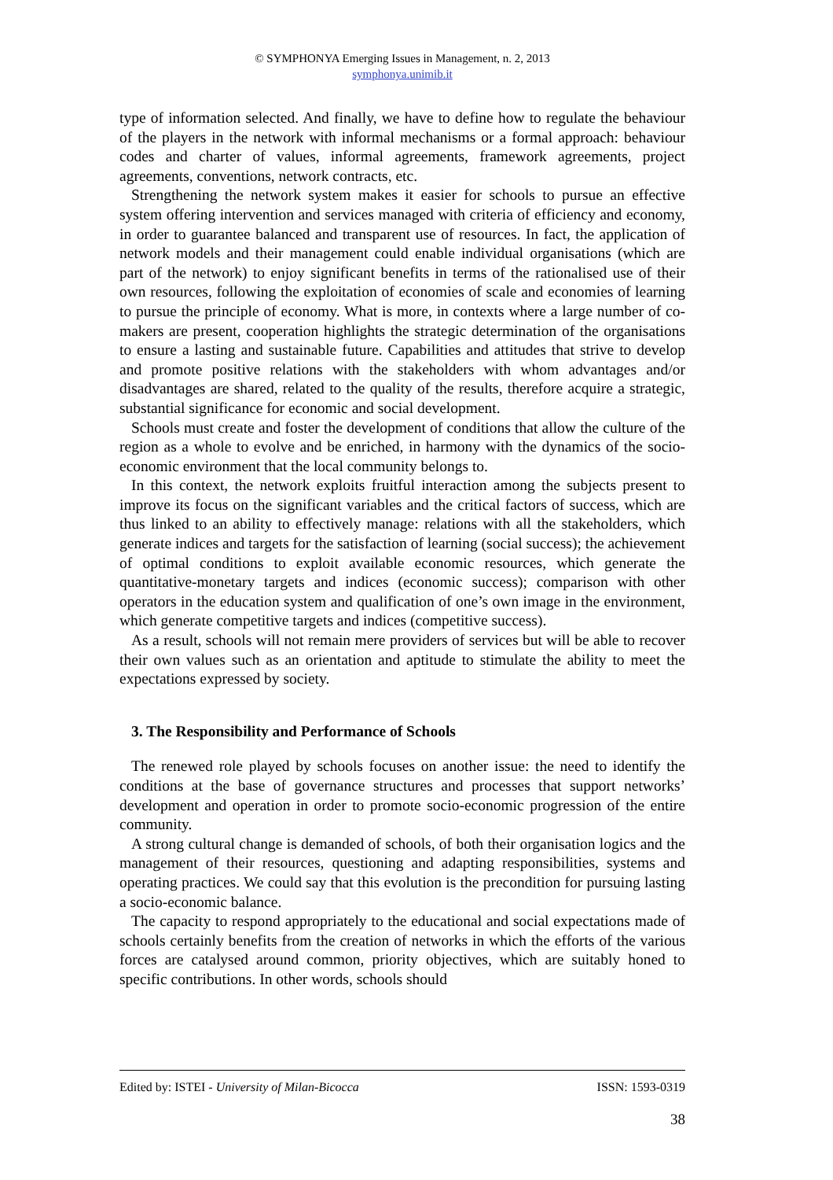© SYMPHONYA Emerging Issues in Management, n. 2, 2013
symphonya.unimib.it
type of information selected. And finally, we have to define how to regulate the behaviour of the players in the network with informal mechanisms or a formal approach: behaviour codes and charter of values, informal agreements, framework agreements, project agreements, conventions, network contracts, etc.
Strengthening the network system makes it easier for schools to pursue an effective system offering intervention and services managed with criteria of efficiency and economy, in order to guarantee balanced and transparent use of resources. In fact, the application of network models and their management could enable individual organisations (which are part of the network) to enjoy significant benefits in terms of the rationalised use of their own resources, following the exploitation of economies of scale and economies of learning to pursue the principle of economy. What is more, in contexts where a large number of co-makers are present, cooperation highlights the strategic determination of the organisations to ensure a lasting and sustainable future. Capabilities and attitudes that strive to develop and promote positive relations with the stakeholders with whom advantages and/or disadvantages are shared, related to the quality of the results, therefore acquire a strategic, substantial significance for economic and social development.
Schools must create and foster the development of conditions that allow the culture of the region as a whole to evolve and be enriched, in harmony with the dynamics of the socio-economic environment that the local community belongs to.
In this context, the network exploits fruitful interaction among the subjects present to improve its focus on the significant variables and the critical factors of success, which are thus linked to an ability to effectively manage: relations with all the stakeholders, which generate indices and targets for the satisfaction of learning (social success); the achievement of optimal conditions to exploit available economic resources, which generate the quantitative-monetary targets and indices (economic success); comparison with other operators in the education system and qualification of one’s own image in the environment, which generate competitive targets and indices (competitive success).
As a result, schools will not remain mere providers of services but will be able to recover their own values such as an orientation and aptitude to stimulate the ability to meet the expectations expressed by society.
3. The Responsibility and Performance of Schools
The renewed role played by schools focuses on another issue: the need to identify the conditions at the base of governance structures and processes that support networks’ development and operation in order to promote socio-economic progression of the entire community.
A strong cultural change is demanded of schools, of both their organisation logics and the management of their resources, questioning and adapting responsibilities, systems and operating practices. We could say that this evolution is the precondition for pursuing lasting a socio-economic balance.
The capacity to respond appropriately to the educational and social expectations made of schools certainly benefits from the creation of networks in which the efforts of the various forces are catalysed around common, priority objectives, which are suitably honed to specific contributions. In other words, schools should
Edited by: ISTEI - University of Milan-Bicocca ISSN: 1593-0319
38